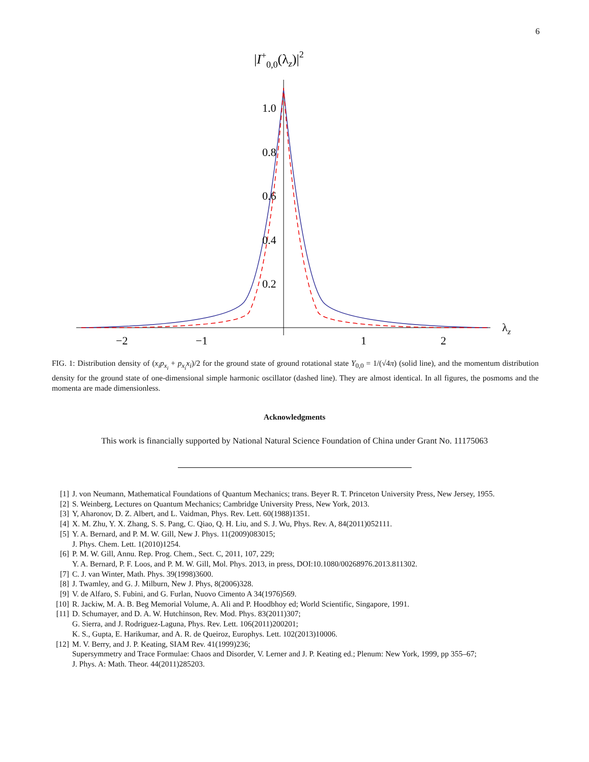6
|I+0,0(λz)|2
1.0
0.8
0.6
0.4
0.2
−2
−1
1
2
λz
FIG. 1: Distribution density of (x<sub>i</sub>p<sub>x<sub>i</sub></sub> + p<sub>x<sub>i</sub></sub>x<sub>i</sub>)/2 for the ground state of ground rotational state Y<sub>0,0</sub> = 1/(√4π) (solid line), and the momentum distribution density for the ground state of one-dimensional simple harmonic oscillator (dashed line). They are almost identical. In all figures, the posmoms and the momenta are made dimensionless.
Acknowledgments
This work is financially supported by National Natural Science Foundation of China under Grant No. 11175063
[1] J. von Neumann, Mathematical Foundations of Quantum Mechanics; trans. Beyer R. T. Princeton University Press, New Jersey, 1955.
[2] S. Weinberg, Lectures on Quantum Mechanics; Cambridge University Press, New York, 2013.
[3] Y, Aharonov, D. Z. Albert, and L. Vaidman, Phys. Rev. Lett. 60(1988)1351.
[4] X. M. Zhu, Y. X. Zhang, S. S. Pang, C. Qiao, Q. H. Liu, and S. J. Wu, Phys. Rev. A, 84(2011)052111.
[5] Y. A. Bernard, and P. M. W. Gill, New J. Phys. 11(2009)083015;
J. Phys. Chem. Lett. 1(2010)1254.
[6] P. M. W. Gill, Annu. Rep. Prog. Chem., Sect. C, 2011, 107, 229;
Y. A. Bernard, P. F. Loos, and P. M. W. Gill, Mol. Phys. 2013, in press, DOI:10.1080/00268976.2013.811302.
[7] C. J. van Winter, Math. Phys. 39(1998)3600.
[8] J. Twamley, and G. J. Milburn, New J. Phys, 8(2006)328.
[9] V. de Alfaro, S. Fubini, and G. Furlan, Nuovo Cimento A 34(1976)569.
[10] R. Jackiw, M. A. B. Beg Memorial Volume, A. Ali and P. Hoodbhoy ed; World Scientific, Singapore, 1991.
[11] D. Schumayer, and D. A. W. Hutchinson, Rev. Mod. Phys. 83(2011)307;
G. Sierra, and J. Rodriguez-Laguna, Phys. Rev. Lett. 106(2011)200201;
K. S., Gupta, E. Harikumar, and A. R. de Queiroz, Europhys. Lett. 102(2013)10006.
[12] M. V. Berry, and J. P. Keating, SIAM Rev. 41(1999)236;
Supersymmetry and Trace Formulae: Chaos and Disorder, V. Lerner and J. P. Keating ed.; Plenum: New York, 1999, pp 355–67;
J. Phys. A: Math. Theor. 44(2011)285203.